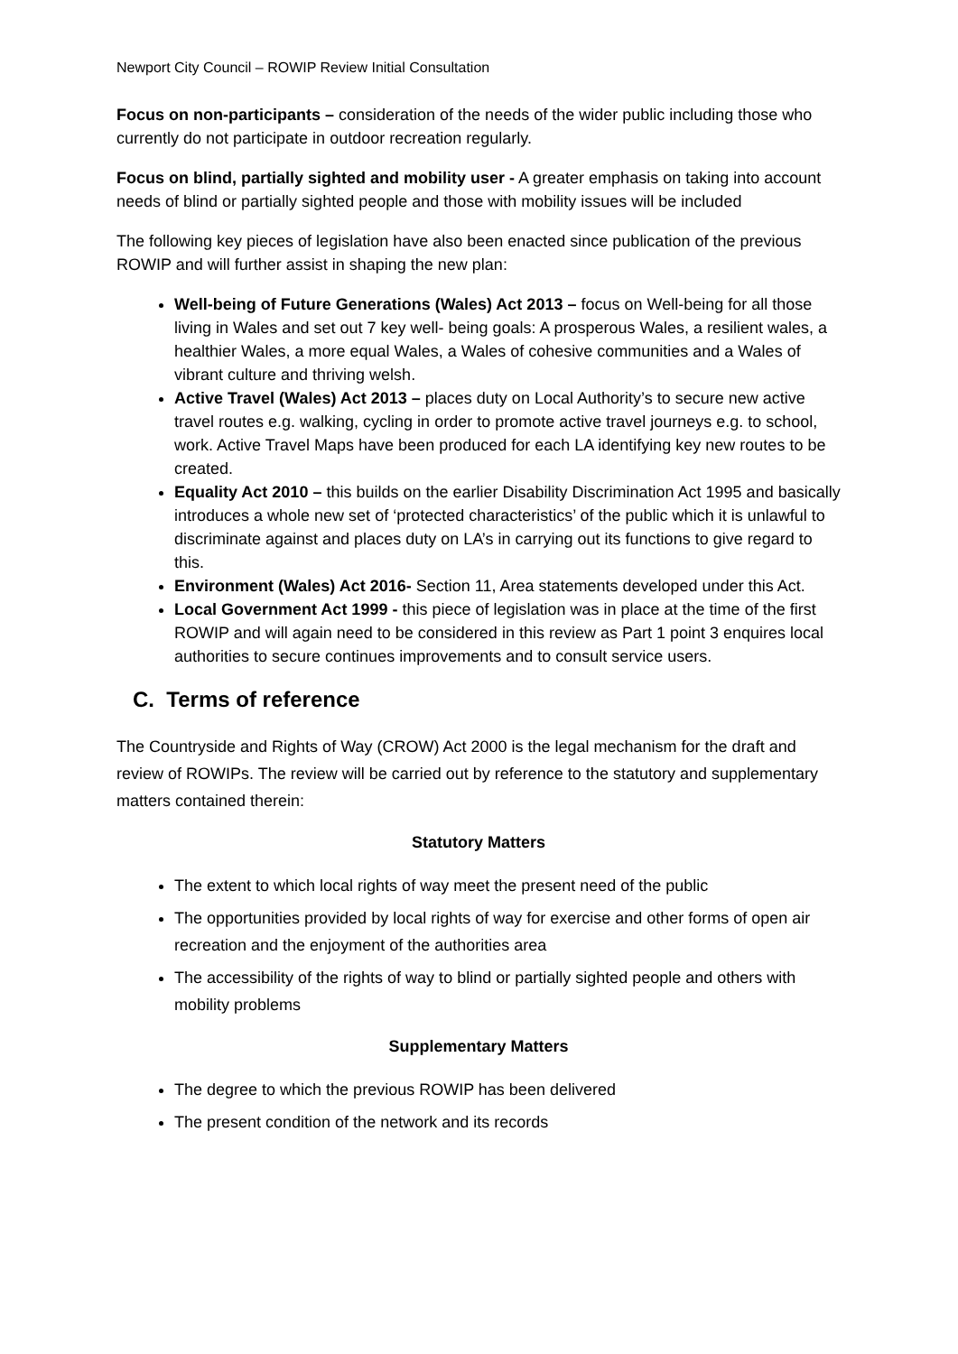Newport City Council – ROWIP Review Initial Consultation
Focus on non-participants – consideration of the needs of the wider public including those who currently do not participate in outdoor recreation regularly.
Focus on blind, partially sighted and mobility user - A greater emphasis on taking into account needs of blind or partially sighted people and those with mobility issues will be included
The following key pieces of legislation have also been enacted since publication of the previous ROWIP and will further assist in shaping the new plan:
Well-being of Future Generations (Wales) Act 2013 – focus on Well-being for all those living in Wales and set out 7 key well- being goals: A prosperous Wales, a resilient wales, a healthier Wales, a more equal Wales, a Wales of cohesive communities and a Wales of vibrant culture and thriving welsh.
Active Travel (Wales) Act 2013 – places duty on Local Authority’s to secure new active travel routes e.g. walking, cycling in order to promote active travel journeys e.g. to school, work. Active Travel Maps have been produced for each LA identifying key new routes to be created.
Equality Act 2010 – this builds on the earlier Disability Discrimination Act 1995 and basically introduces a whole new set of ‘protected characteristics’ of the public which it is unlawful to discriminate against and places duty on LA’s in carrying out its functions to give regard to this.
Environment (Wales) Act 2016- Section 11, Area statements developed under this Act.
Local Government Act 1999 - this piece of legislation was in place at the time of the first ROWIP and will again need to be considered in this review as Part 1 point 3 enquires local authorities to secure continues improvements and to consult service users.
C. Terms of reference
The Countryside and Rights of Way (CROW) Act 2000 is the legal mechanism for the draft and review of ROWIPs. The review will be carried out by reference to the statutory and supplementary matters contained therein:
Statutory Matters
The extent to which local rights of way meet the present need of the public
The opportunities provided by local rights of way for exercise and other forms of open air recreation and the enjoyment of the authorities area
The accessibility of the rights of way to blind or partially sighted people and others with mobility problems
Supplementary Matters
The degree to which the previous ROWIP has been delivered
The present condition of the network and its records